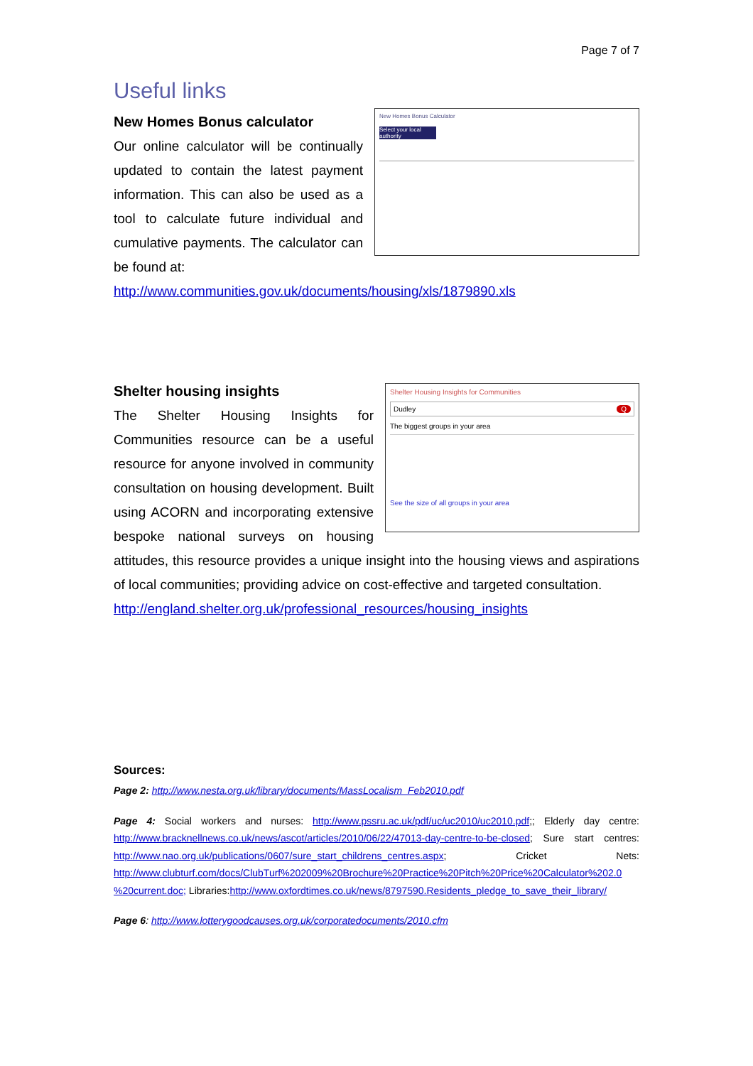Page 7 of 7
Useful links
New Homes Bonus Calculator
Select your local authority
New Homes Bonus calculator
Our online calculator will be continually updated to contain the latest payment information. This can also be used as a tool to calculate future individual and cumulative payments. The calculator can be found at:
http://www.communities.gov.uk/documents/housing/xls/1879890.xls
Shelter Housing Insights for Communities
Dudley Q
The biggest groups in your area
See the size of all groups in your area
Shelter housing insights
The Shelter Housing Insights for Communities resource can be a useful resource for anyone involved in community consultation on housing development. Built using ACORN and incorporating extensive bespoke national surveys on housing attitudes, this resource provides a unique insight into the housing views and aspirations of local communities; providing advice on cost-effective and targeted consultation.
http://england.shelter.org.uk/professional_resources/housing_insights
Sources:
Page 2: http://www.nesta.org.uk/library/documents/MassLocalism_Feb2010.pdf
Page 4: Social workers and nurses: http://www.pssru.ac.uk/pdf/uc/uc2010/uc2010.pdf;; Elderly day centre: http://www.bracknellnews.co.uk/news/ascot/articles/2010/06/22/47013-day-centre-to-be-closed; Sure start centres: http://www.nao.org.uk/publications/0607/sure_start_childrens_centres.aspx; Cricket Nets: http://www.clubturf.com/docs/ClubTurf%202009%20Brochure%20Practice%20Pitch%20Price%20Calculator%202.0 %20current.doc; Libraries:http://www.oxfordtimes.co.uk/news/8797590.Residents_pledge_to_save_their_library/
Page 6: http://www.lotterygoodcauses.org.uk/corporatedocuments/2010.cfm